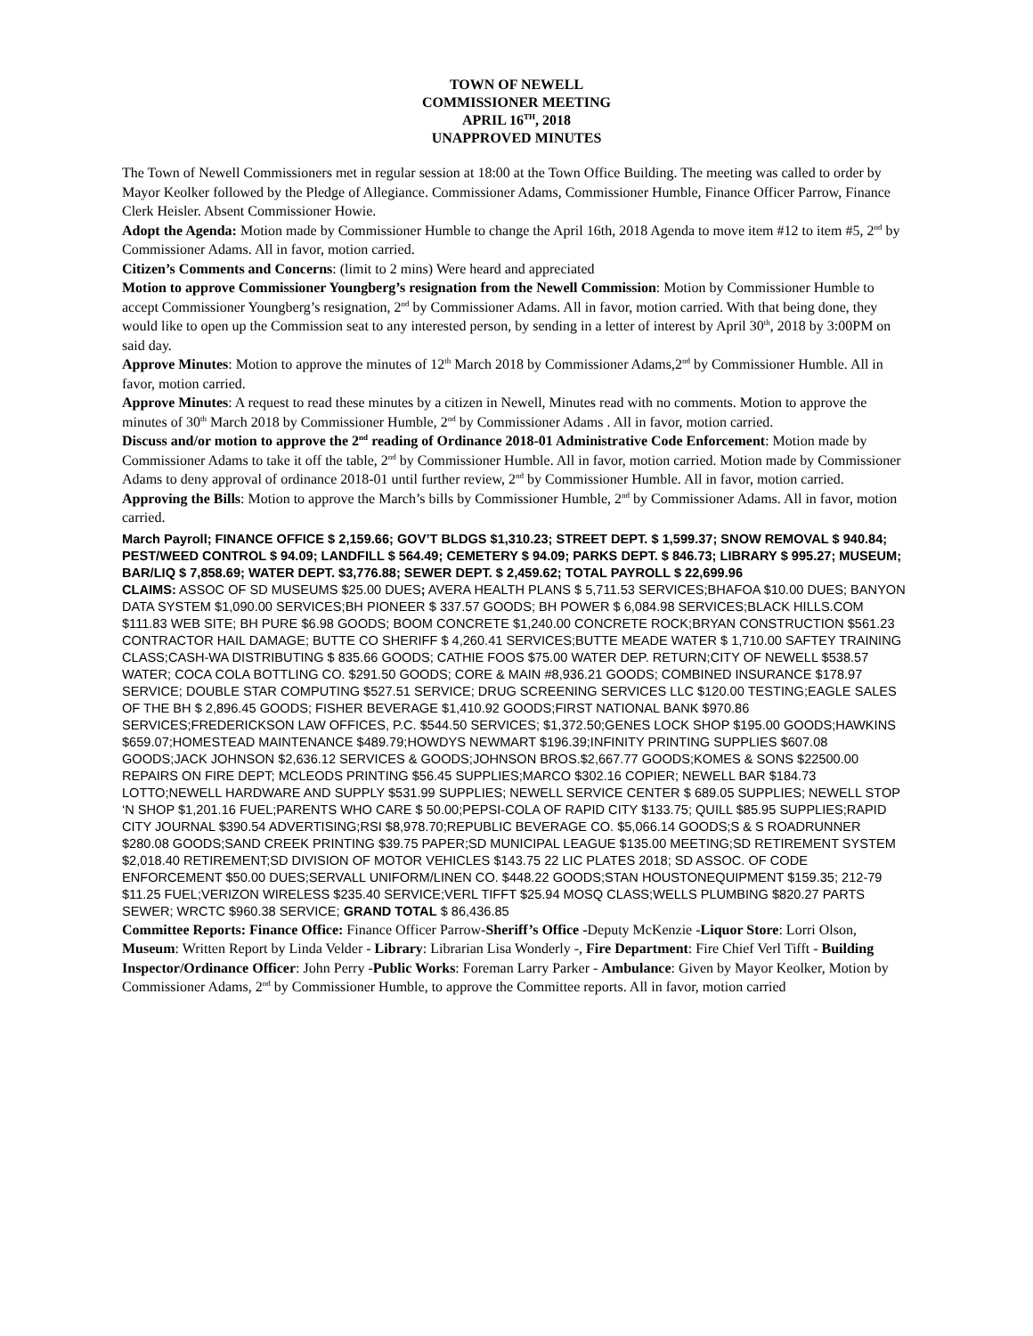TOWN OF NEWELL
COMMISSIONER MEETING
APRIL 16<sup>TH</sup>, 2018
UNAPPROVED MINUTES
The Town of Newell Commissioners met in regular session at 18:00 at the Town Office Building. The meeting was called to order by Mayor Keolker followed by the Pledge of Allegiance. Commissioner Adams, Commissioner Humble, Finance Officer Parrow, Finance Clerk Heisler. Absent Commissioner Howie.
Adopt the Agenda: Motion made by Commissioner Humble to change the April 16th, 2018 Agenda to move item #12 to item #5, 2<sup>nd</sup> by Commissioner Adams. All in favor, motion carried.
Citizen’s Comments and Concerns: (limit to 2 mins) Were heard and appreciated
Motion to approve Commissioner Youngberg’s resignation from the Newell Commission: Motion by Commissioner Humble to accept Commissioner Youngberg’s resignation, 2<sup>nd</sup> by Commissioner Adams. All in favor, motion carried. With that being done, they would like to open up the Commission seat to any interested person, by sending in a letter of interest by April 30<sup>th</sup>, 2018 by 3:00PM on said day.
Approve Minutes: Motion to approve the minutes of 12<sup>th</sup> March 2018 by Commissioner Adams,2<sup>nd</sup> by Commissioner Humble. All in favor, motion carried.
Approve Minutes: A request to read these minutes by a citizen in Newell, Minutes read with no comments. Motion to approve the minutes of 30<sup>th</sup> March 2018 by Commissioner Humble, 2<sup>nd</sup> by Commissioner Adams . All in favor, motion carried.
Discuss and/or motion to approve the 2<sup>nd</sup> reading of Ordinance 2018-01 Administrative Code Enforcement: Motion made by Commissioner Adams to take it off the table, 2<sup>nd</sup> by Commissioner Humble. All in favor, motion carried. Motion made by Commissioner Adams to deny approval of ordinance 2018-01 until further review, 2<sup>nd</sup> by Commissioner Humble. All in favor, motion carried.
Approving the Bills: Motion to approve the March’s bills by Commissioner Humble, 2<sup>nd</sup> by Commissioner Adams. All in favor, motion carried.
March Payroll; FINANCE OFFICE $ 2,159.66; GOV’T BLDGS $1,310.23; STREET DEPT. $ 1,599.37; SNOW REMOVAL $ 940.84; PEST/WEED CONTROL $ 94.09; LANDFILL $ 564.49; CEMETERY $ 94.09; PARKS DEPT. $ 846.73; LIBRARY $ 995.27; MUSEUM; BAR/LIQ $ 7,858.69; WATER DEPT. $3,776.88; SEWER DEPT. $ 2,459.62; TOTAL PAYROLL $ 22,699.96
CLAIMS: ASSOC OF SD MUSEUMS $25.00 DUES; AVERA HEALTH PLANS $ 5,711.53 SERVICES;BHAFOA $10.00 DUES; BANYON DATA SYSTEM $1,090.00 SERVICES;BH PIONEER $ 337.57 GOODS; BH POWER $ 6,084.98 SERVICES;BLACK HILLS.COM $111.83 WEB SITE; BH PURE $6.98 GOODS; BOOM CONCRETE $1,240.00 CONCRETE ROCK;BRYAN CONSTRUCTION $561.23 CONTRACTOR HAIL DAMAGE; BUTTE CO SHERIFF $ 4,260.41 SERVICES;BUTTE MEADE WATER $ 1,710.00 SAFTEY TRAINING CLASS;CASH-WA DISTRIBUTING $ 835.66 GOODS; CATHIE FOOS $75.00 WATER DEP. RETURN;CITY OF NEWELL $538.57 WATER; COCA COLA BOTTLING CO. $291.50 GOODS; CORE & MAIN #8,936.21 GOODS; COMBINED INSURANCE $178.97 SERVICE; DOUBLE STAR COMPUTING $527.51 SERVICE; DRUG SCREENING SERVICES LLC $120.00 TESTING;EAGLE SALES OF THE BH $ 2,896.45 GOODS; FISHER BEVERAGE $1,410.92 GOODS;FIRST NATIONAL BANK $970.86 SERVICES;FREDERICKSON LAW OFFICES, P.C. $544.50 SERVICES; $1,372.50;GENES LOCK SHOP $195.00 GOODS;HAWKINS $659.07;HOMESTEAD MAINTENANCE $489.79;HOWDYS NEWMART $196.39;INFINITY PRINTING SUPPLIES $607.08 GOODS;JACK JOHNSON $2,636.12 SERVICES & GOODS;JOHNSON BROS.$2,667.77 GOODS;KOMES & SONS $22500.00 REPAIRS ON FIRE DEPT; MCLEODS PRINTING $56.45 SUPPLIES;MARCO $302.16 COPIER; NEWELL BAR $184.73 LOTTO;NEWELL HARDWARE AND SUPPLY $531.99 SUPPLIES; NEWELL SERVICE CENTER $ 689.05 SUPPLIES; NEWELL STOP ‘N SHOP $1,201.16 FUEL;PARENTS WHO CARE $ 50.00;PEPSI-COLA OF RAPID CITY $133.75; QUILL $85.95 SUPPLIES;RAPID CITY JOURNAL $390.54 ADVERTISING;RSI $8,978.70;REPUBLIC BEVERAGE CO. $5,066.14 GOODS;S & S ROADRUNNER $280.08 GOODS;SAND CREEK PRINTING $39.75 PAPER;SD MUNICIPAL LEAGUE $135.00 MEETING;SD RETIREMENT SYSTEM $2,018.40 RETIREMENT;SD DIVISION OF MOTOR VEHICLES $143.75 22 LIC PLATES 2018; SD ASSOC. OF CODE ENFORCEMENT $50.00 DUES;SERVALL UNIFORM/LINEN CO. $448.22 GOODS;STAN HOUSTONEQUIPMENT $159.35; 212-79 $11.25 FUEL;VERIZON WIRELESS $235.40 SERVICE;VERL TIFFT $25.94 MOSQ CLASS;WELLS PLUMBING $820.27 PARTS SEWER; WRCTC $960.38 SERVICE; GRAND TOTAL $ 86,436.85
Committee Reports: Finance Office: Finance Officer Parrow-Sheriff’s Office -Deputy McKenzie -Liquor Store: Lorri Olson, Museum: Written Report by Linda Velder - Library: Librarian Lisa Wonderly -, Fire Department: Fire Chief Verl Tifft - Building Inspector/Ordinance Officer: John Perry -Public Works: Foreman Larry Parker - Ambulance: Given by Mayor Keolker, Motion by Commissioner Adams, 2<sup>nd</sup> by Commissioner Humble, to approve the Committee reports. All in favor, motion carried